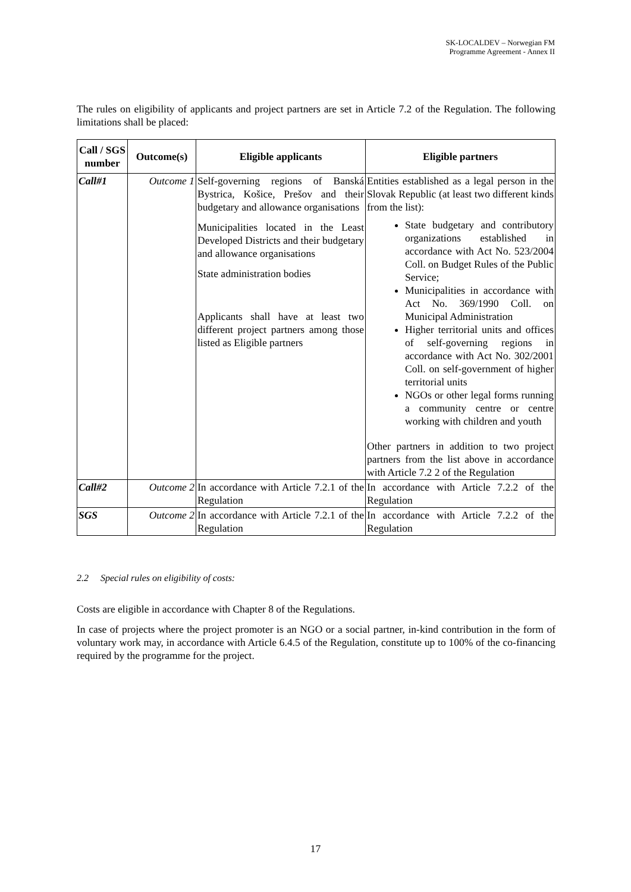SK-LOCALDEV – Norwegian FM
Programme Agreement - Annex II
The rules on eligibility of applicants and project partners are set in Article 7.2 of the Regulation. The following limitations shall be placed:
| Call / SGS number | Outcome(s) | Eligible applicants | Eligible partners |
| --- | --- | --- | --- |
| Call#1 | Outcome 1 | Self-governing regions of Banská Bystrica, Košice, Prešov and their budgetary and allowance organisations Municipalities located in the Least Developed Districts and their budgetary and allowance organisations State administration bodies Applicants shall have at least two different project partners among those listed as Eligible partners | Entities established as a legal person in the Slovak Republic (at least two different kinds from the list): State budgetary and contributory organizations established in accordance with Act No. 523/2004 Coll. on Budget Rules of the Public Service; Municipalities in accordance with Act No. 369/1990 Coll. on Municipal Administration Higher territorial units and offices of self-governing regions in accordance with Act No. 302/2001 Coll. on self-government of higher territorial units NGOs or other legal forms running a community centre or centre working with children and youth Other partners in addition to two project partners from the list above in accordance with Article 7.2 2 of the Regulation |
| Call#2 | Outcome 2 | In accordance with Article 7.2.1 of the Regulation | In accordance with Article 7.2.2 of the Regulation |
| SGS | Outcome 2 | In accordance with Article 7.2.1 of the Regulation | In accordance with Article 7.2.2 of the Regulation |
2.2 Special rules on eligibility of costs:
Costs are eligible in accordance with Chapter 8 of the Regulations.
In case of projects where the project promoter is an NGO or a social partner, in-kind contribution in the form of voluntary work may, in accordance with Article 6.4.5 of the Regulation, constitute up to 100% of the co-financing required by the programme for the project.
17